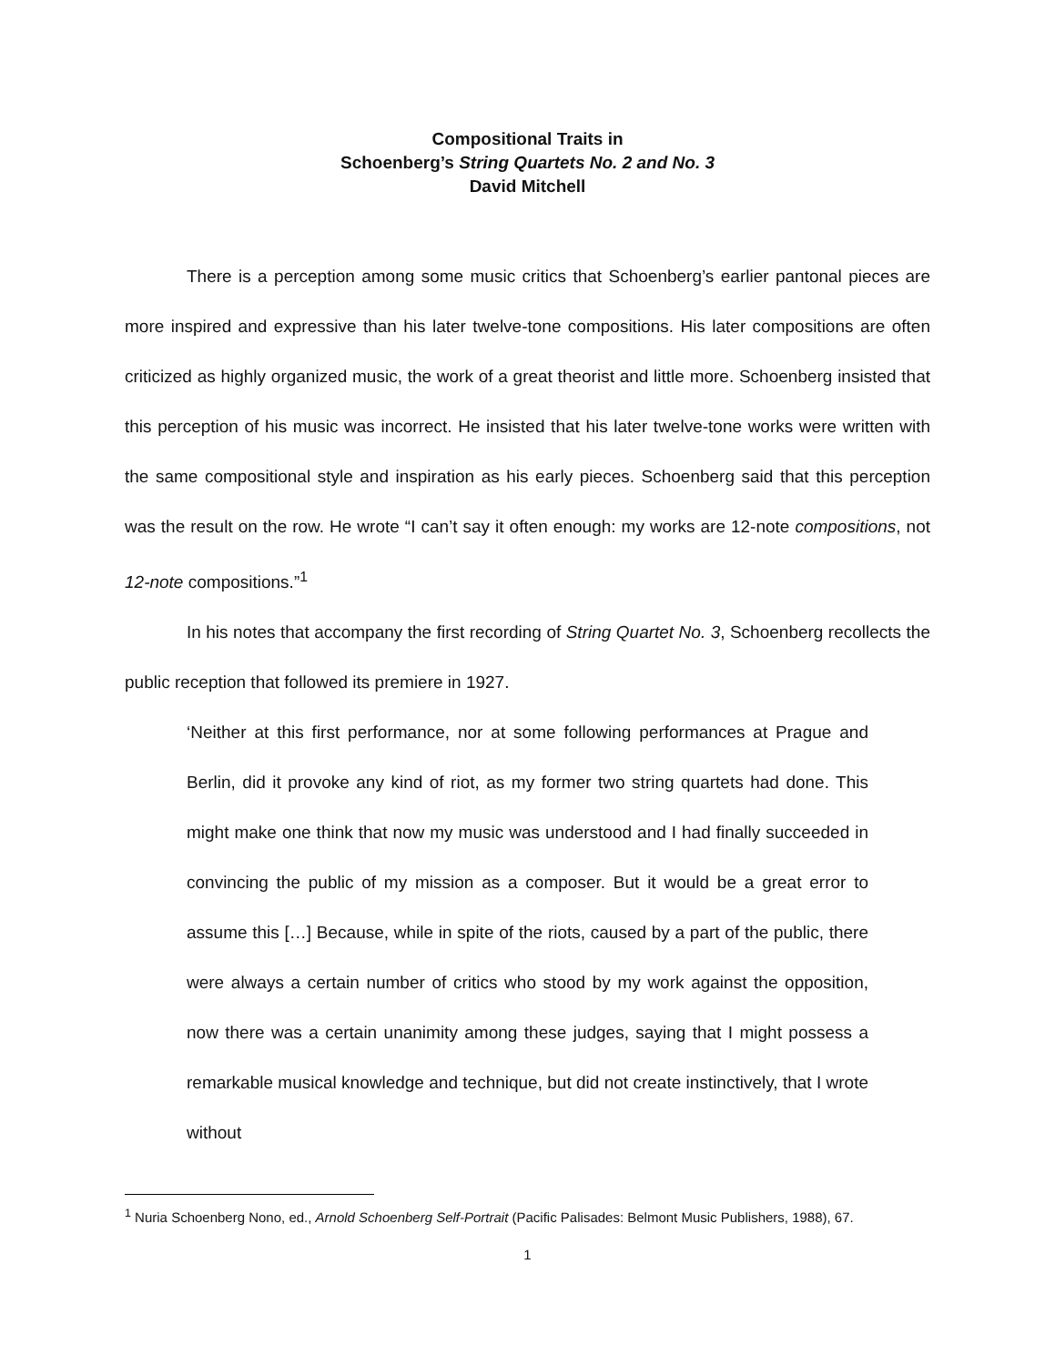Compositional Traits in
Schoenberg’s String Quartets No. 2 and No. 3
David Mitchell
There is a perception among some music critics that Schoenberg’s earlier pantonal pieces are more inspired and expressive than his later twelve-tone compositions. His later compositions are often criticized as highly organized music, the work of a great theorist and little more. Schoenberg insisted that this perception of his music was incorrect. He insisted that his later twelve-tone works were written with the same compositional style and inspiration as his early pieces. Schoenberg said that this perception was the result on the row. He wrote “I can’t say it often enough: my works are 12-note compositions, not 12-note compositions.”<sup>1</sup>
In his notes that accompany the first recording of String Quartet No. 3, Schoenberg recollects the public reception that followed its premiere in 1927.
‘Neither at this first performance, nor at some following performances at Prague and Berlin, did it provoke any kind of riot, as my former two string quartets had done. This might make one think that now my music was understood and I had finally succeeded in convincing the public of my mission as a composer. But it would be a great error to assume this […] Because, while in spite of the riots, caused by a part of the public, there were always a certain number of critics who stood by my work against the opposition, now there was a certain unanimity among these judges, saying that I might possess a remarkable musical knowledge and technique, but did not create instinctively, that I wrote without
<sup>1</sup> Nuria Schoenberg Nono, ed., Arnold Schoenberg Self-Portrait (Pacific Palisades: Belmont Music Publishers, 1988), 67.
1